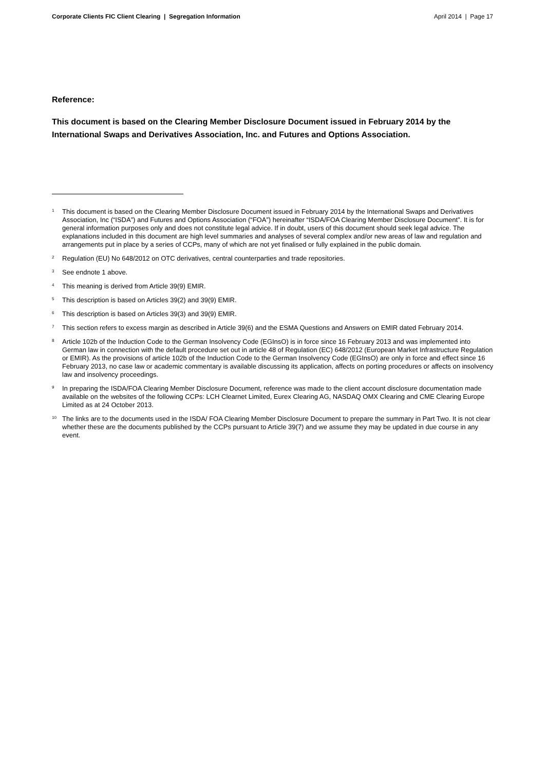Corporate Clients FIC Client Clearing | Segregation Information April 2014 | Page 17
Reference:
This document is based on the Clearing Member Disclosure Document issued in February 2014 by the International Swaps and Derivatives Association, Inc. and Futures and Options Association.
<sup>1</sup>
This document is based on the Clearing Member Disclosure Document issued in February 2014 by the International Swaps and Derivatives Association, Inc (“ISDA”) and Futures and Options Association (“FOA”) hereinafter “ISDA/FOA Clearing Member Disclosure Document”. It is for general information purposes only and does not constitute legal advice. If in doubt, users of this document should seek legal advice. The explanations included in this document are high level summaries and analyses of several complex and/or new areas of law and regulation and arrangements put in place by a series of CCPs, many of which are not yet finalised or fully explained in the public domain.
<sup>2</sup>
Regulation (EU) No 648/2012 on OTC derivatives, central counterparties and trade repositories.
<sup>3</sup>
See endnote 1 above.
<sup>4</sup>
This meaning is derived from Article 39(9) EMIR.
<sup>5</sup>
This description is based on Articles 39(2) and 39(9) EMIR.
<sup>6</sup>
This description is based on Articles 39(3) and 39(9) EMIR.
<sup>7</sup>
This section refers to excess margin as described in Article 39(6) and the ESMA Questions and Answers on EMIR dated February 2014.
<sup>8</sup>
Article 102b of the Induction Code to the German Insolvency Code (EGInsO) is in force since 16 February 2013 and was implemented into German law in connection with the default procedure set out in article 48 of Regulation (EC) 648/2012 (European Market Infrastructure Regulation or EMIR). As the provisions of article 102b of the Induction Code to the German Insolvency Code (EGInsO) are only in force and effect since 16 February 2013, no case law or academic commentary is available discussing its application, affects on porting procedures or affects on insolvency law and insolvency proceedings.
<sup>9</sup>
In preparing the ISDA/FOA Clearing Member Disclosure Document, reference was made to the client account disclosure documentation made available on the websites of the following CCPs: LCH Clearnet Limited, Eurex Clearing AG, NASDAQ OMX Clearing and CME Clearing Europe Limited as at 24 October 2013.
<sup>10</sup>
The links are to the documents used in the ISDA/ FOA Clearing Member Disclosure Document to prepare the summary in Part Two. It is not clear whether these are the documents published by the CCPs pursuant to Article 39(7) and we assume they may be updated in due course in any event.